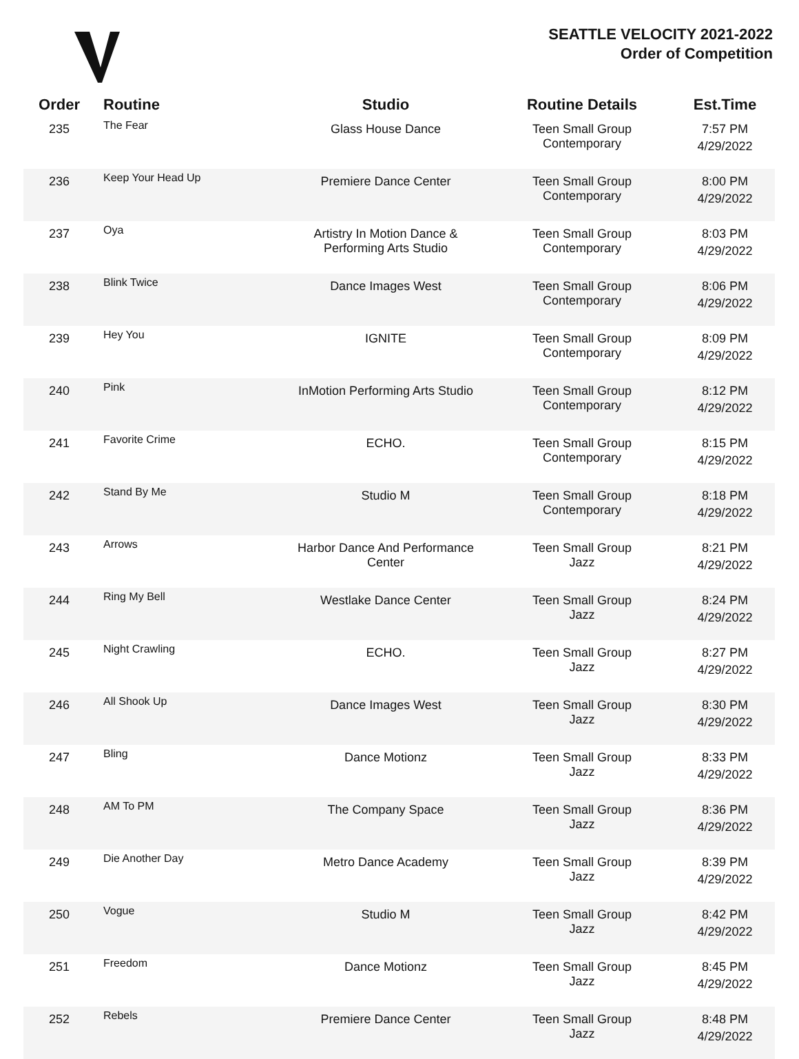SEATTLE VELOCITY 2021-2022
Order of Competition
| Order | Routine | Studio | Routine Details | Est.Time |
| --- | --- | --- | --- | --- |
| 235 | The Fear | Glass House Dance | Teen Small Group Contemporary | 7:57 PM 4/29/2022 |
| 236 | Keep Your Head Up | Premiere Dance Center | Teen Small Group Contemporary | 8:00 PM 4/29/2022 |
| 237 | Oya | Artistry In Motion Dance & Performing Arts Studio | Teen Small Group Contemporary | 8:03 PM 4/29/2022 |
| 238 | Blink Twice | Dance Images West | Teen Small Group Contemporary | 8:06 PM 4/29/2022 |
| 239 | Hey You | IGNITE | Teen Small Group Contemporary | 8:09 PM 4/29/2022 |
| 240 | Pink | InMotion Performing Arts Studio | Teen Small Group Contemporary | 8:12 PM 4/29/2022 |
| 241 | Favorite Crime | ECHO. | Teen Small Group Contemporary | 8:15 PM 4/29/2022 |
| 242 | Stand By Me | Studio M | Teen Small Group Contemporary | 8:18 PM 4/29/2022 |
| 243 | Arrows | Harbor Dance And Performance Center | Teen Small Group Jazz | 8:21 PM 4/29/2022 |
| 244 | Ring My Bell | Westlake Dance Center | Teen Small Group Jazz | 8:24 PM 4/29/2022 |
| 245 | Night Crawling | ECHO. | Teen Small Group Jazz | 8:27 PM 4/29/2022 |
| 246 | All Shook Up | Dance Images West | Teen Small Group Jazz | 8:30 PM 4/29/2022 |
| 247 | Bling | Dance Motionz | Teen Small Group Jazz | 8:33 PM 4/29/2022 |
| 248 | AM To PM | The Company Space | Teen Small Group Jazz | 8:36 PM 4/29/2022 |
| 249 | Die Another Day | Metro Dance Academy | Teen Small Group Jazz | 8:39 PM 4/29/2022 |
| 250 | Vogue | Studio M | Teen Small Group Jazz | 8:42 PM 4/29/2022 |
| 251 | Freedom | Dance Motionz | Teen Small Group Jazz | 8:45 PM 4/29/2022 |
| 252 | Rebels | Premiere Dance Center | Teen Small Group Jazz | 8:48 PM 4/29/2022 |